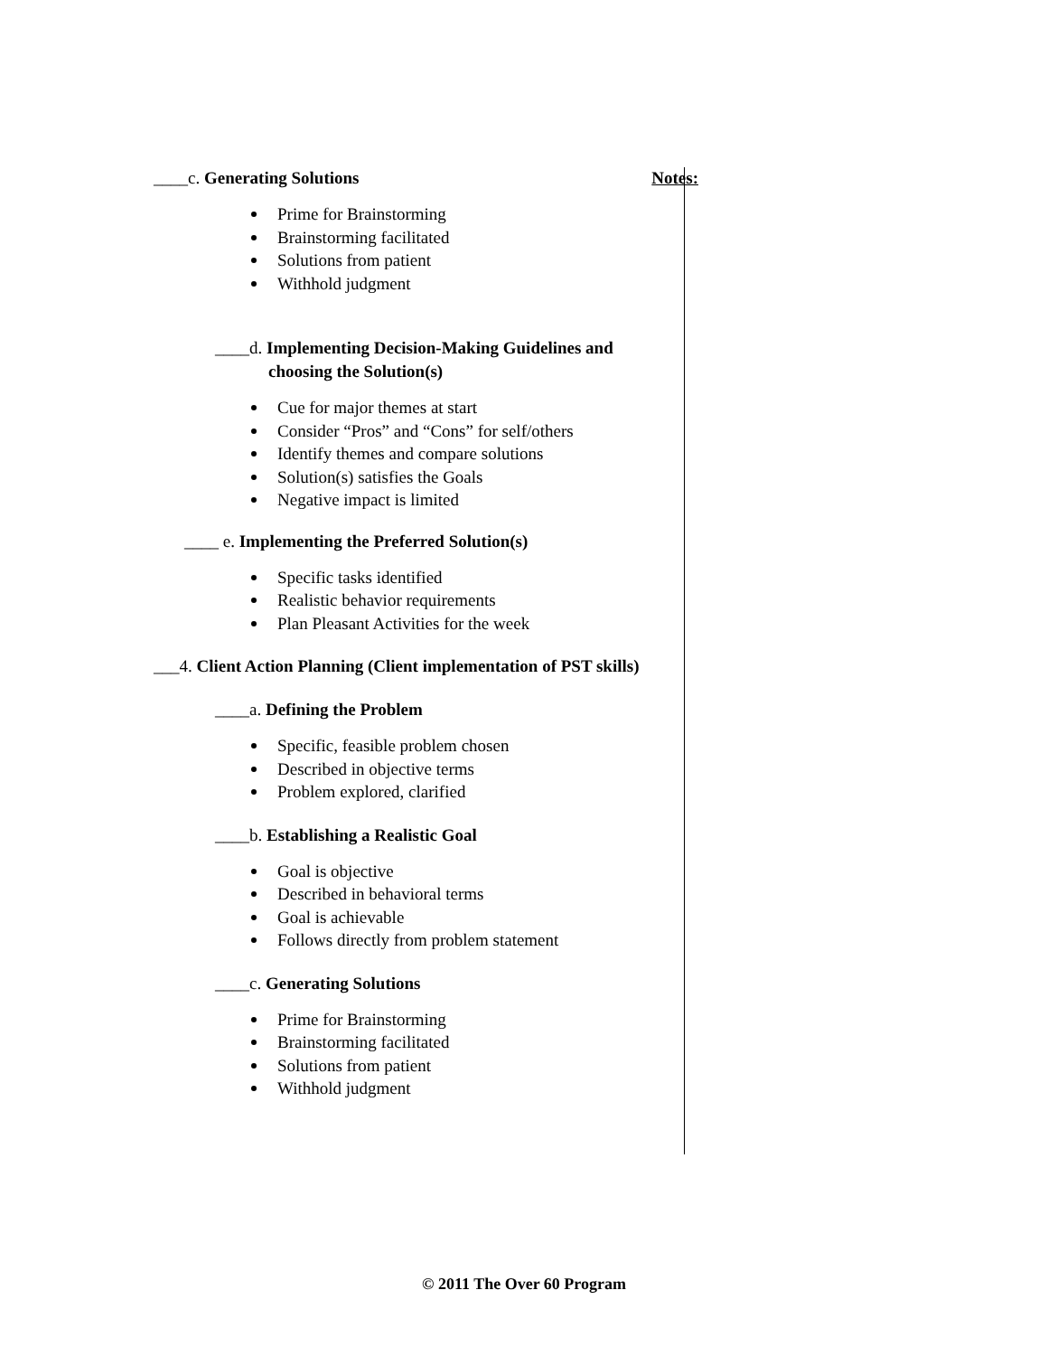____c. Generating Solutions Notes:
Prime for Brainstorming
Brainstorming facilitated
Solutions from patient
Withhold judgment
____d. Implementing Decision-Making Guidelines and
choosing the Solution(s)
Cue for major themes at start
Consider “Pros” and “Cons” for self/others
Identify themes and compare solutions
Solution(s) satisfies the Goals
Negative impact is limited
____ e. Implementing the Preferred Solution(s)
Specific tasks identified
Realistic behavior requirements
Plan Pleasant Activities for the week
___4. Client Action Planning (Client implementation of PST skills)
____a. Defining the Problem
Specific, feasible problem chosen
Described in objective terms
Problem explored, clarified
____b. Establishing a Realistic Goal
Goal is objective
Described in behavioral terms
Goal is achievable
Follows directly from problem statement
____c. Generating Solutions
Prime for Brainstorming
Brainstorming facilitated
Solutions from patient
Withhold judgment
© 2011 The Over 60 Program